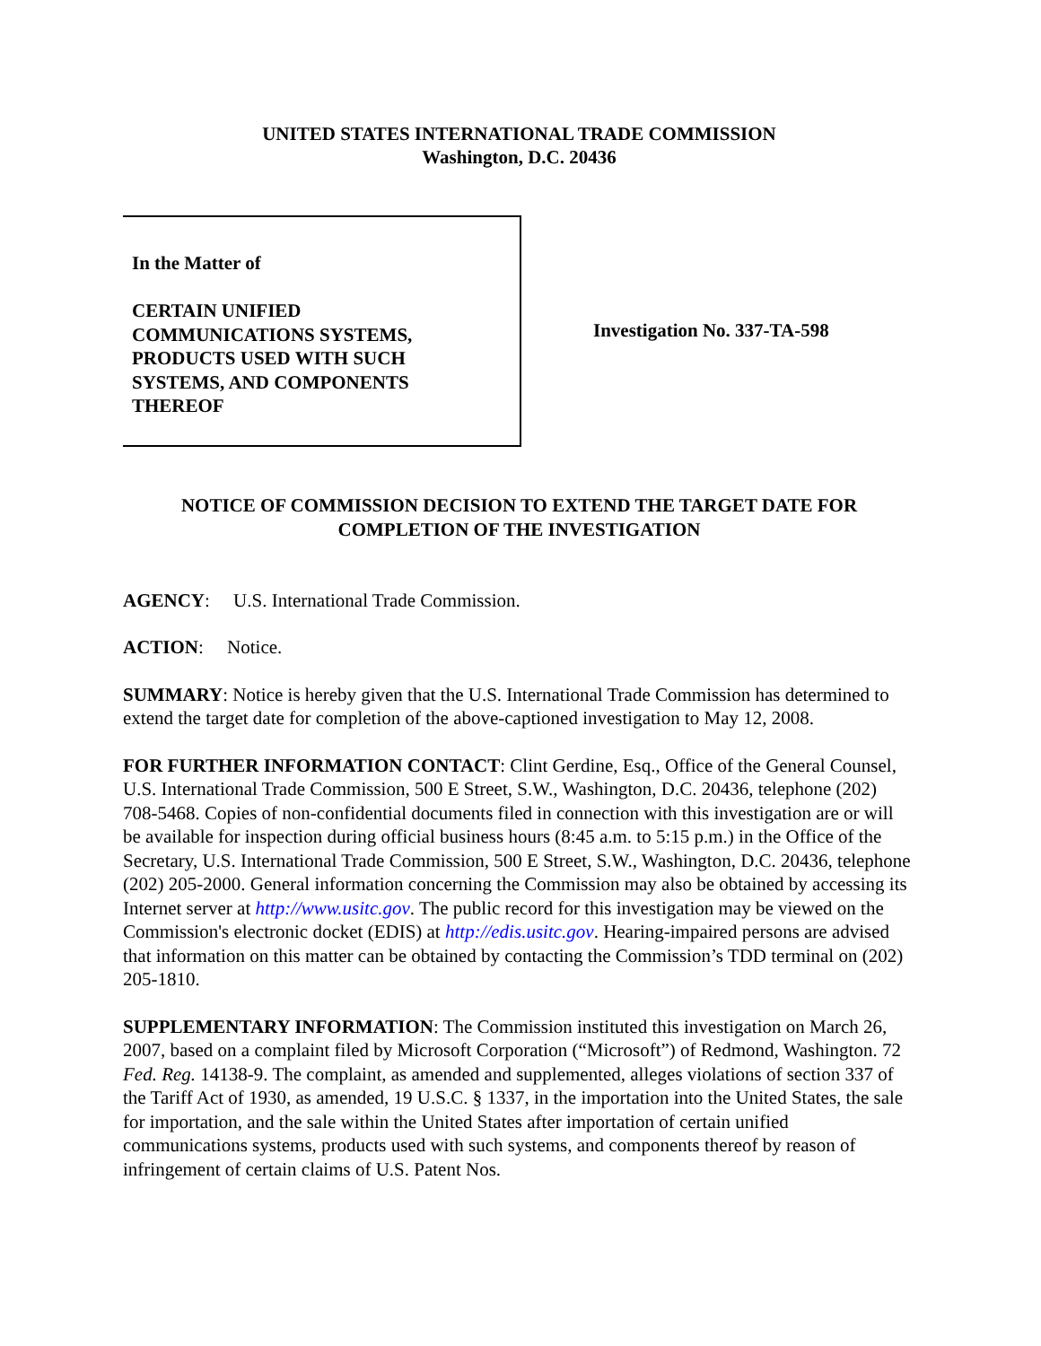UNITED STATES INTERNATIONAL TRADE COMMISSION
Washington, D.C. 20436
In the Matter of
CERTAIN UNIFIED
COMMUNICATIONS SYSTEMS,
PRODUCTS USED WITH SUCH
SYSTEMS, AND COMPONENTS
THEREOF
Investigation No. 337-TA-598
NOTICE OF COMMISSION DECISION TO EXTEND THE TARGET DATE FOR
COMPLETION OF THE INVESTIGATION
AGENCY: U.S. International Trade Commission.
ACTION: Notice.
SUMMARY: Notice is hereby given that the U.S. International Trade Commission has determined to extend the target date for completion of the above-captioned investigation to May 12, 2008.
FOR FURTHER INFORMATION CONTACT: Clint Gerdine, Esq., Office of the General Counsel, U.S. International Trade Commission, 500 E Street, S.W., Washington, D.C. 20436, telephone (202) 708-5468. Copies of non-confidential documents filed in connection with this investigation are or will be available for inspection during official business hours (8:45 a.m. to 5:15 p.m.) in the Office of the Secretary, U.S. International Trade Commission, 500 E Street, S.W., Washington, D.C. 20436, telephone (202) 205-2000. General information concerning the Commission may also be obtained by accessing its Internet server at http://www.usitc.gov. The public record for this investigation may be viewed on the Commission's electronic docket (EDIS) at http://edis.usitc.gov. Hearing-impaired persons are advised that information on this matter can be obtained by contacting the Commission’s TDD terminal on (202) 205-1810.
SUPPLEMENTARY INFORMATION: The Commission instituted this investigation on March 26, 2007, based on a complaint filed by Microsoft Corporation (“Microsoft”) of Redmond, Washington. 72 Fed. Reg. 14138-9. The complaint, as amended and supplemented, alleges violations of section 337 of the Tariff Act of 1930, as amended, 19 U.S.C. § 1337, in the importation into the United States, the sale for importation, and the sale within the United States after importation of certain unified communications systems, products used with such systems, and components thereof by reason of infringement of certain claims of U.S. Patent Nos.